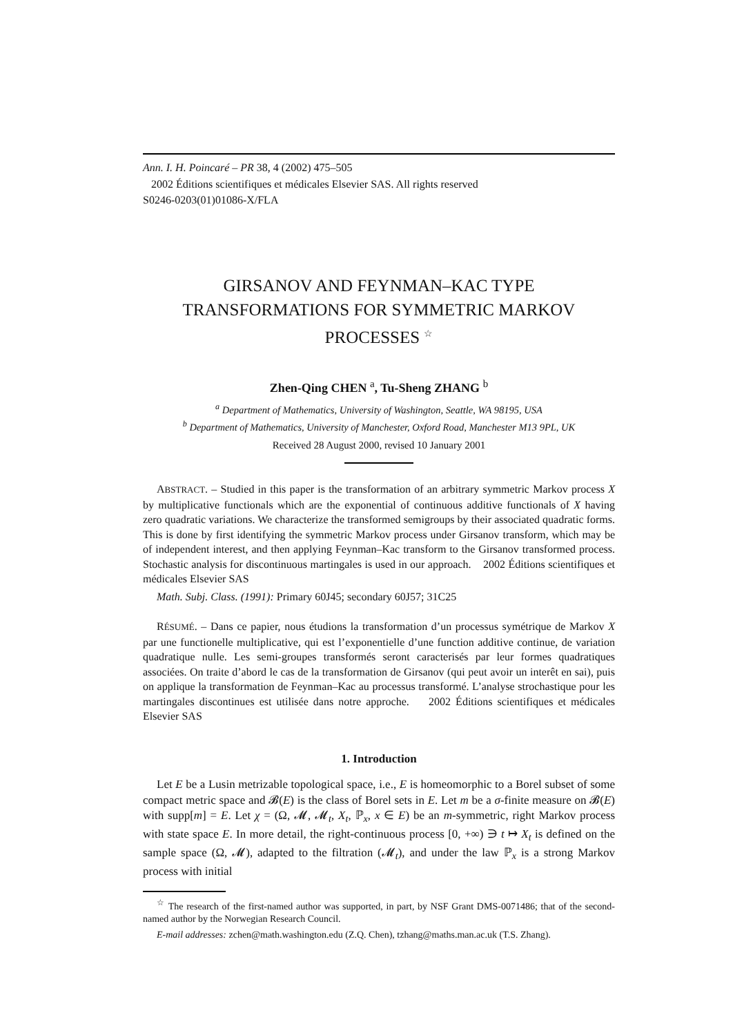Ann. I. H. Poincaré – PR 38, 4 (2002) 475–505
2002 Éditions scientifiques et médicales Elsevier SAS. All rights reserved
S0246-0203(01)01086-X/FLA
GIRSANOV AND FEYNMAN–KAC TYPE
TRANSFORMATIONS FOR SYMMETRIC MARKOV
PROCESSES <sup>☆</sup>
Zhen-Qing CHEN <sup>a</sup>, Tu-Sheng ZHANG <sup>b</sup>
<sup>a</sup> Department of Mathematics, University of Washington, Seattle, WA 98195, USA
<sup>b</sup> Department of Mathematics, University of Manchester, Oxford Road, Manchester M13 9PL, UK
Received 28 August 2000, revised 10 January 2001
ABSTRACT. – Studied in this paper is the transformation of an arbitrary symmetric Markov process X by multiplicative functionals which are the exponential of continuous additive functionals of X having zero quadratic variations. We characterize the transformed semigroups by their associated quadratic forms. This is done by first identifying the symmetric Markov process under Girsanov transform, which may be of independent interest, and then applying Feynman–Kac transform to the Girsanov transformed process. Stochastic analysis for discontinuous martingales is used in our approach. 2002 Éditions scientifiques et médicales Elsevier SAS
Math. Subj. Class. (1991): Primary 60J45; secondary 60J57; 31C25
RÉSUMÉ. – Dans ce papier, nous étudions la transformation d’un processus symétrique de Markov X par une functionelle multiplicative, qui est l’exponentielle d’une function additive continue, de variation quadratique nulle. Les semi-groupes transformés seront caracterisés par leur formes quadratiques associées. On traite d’abord le cas de la transformation de Girsanov (qui peut avoir un interêt en sai), puis on applique la transformation de Feynman–Kac au processus transformé. L’analyse strochastique pour les martingales discontinues est utilisée dans notre approche. 2002 Éditions scientifiques et médicales Elsevier SAS
1. Introduction
Let E be a Lusin metrizable topological space, i.e., E is homeomorphic to a Borel subset of some compact metric space and 𝓑(E) is the class of Borel sets in E. Let m be a σ-finite measure on 𝓑(E) with supp[m] = E. Let χ = (Ω, 𝓜, 𝓜<sub>t</sub>, X<sub>t</sub>, ℙ<sub>x</sub>, x ∈ E) be an m-symmetric, right Markov process with state space E. In more detail, the right-continuous process [0, +∞) ∋ t ↦ X<sub>t</sub> is defined on the sample space (Ω, 𝓜), adapted to the filtration (𝓜<sub>t</sub>), and under the law ℙ<sub>x</sub> is a strong Markov process with initial
<sup>☆</sup> The research of the first-named author was supported, in part, by NSF Grant DMS-0071486; that of the second-named author by the Norwegian Research Council.
E-mail addresses: zchen@math.washington.edu (Z.Q. Chen), tzhang@maths.man.ac.uk (T.S. Zhang).